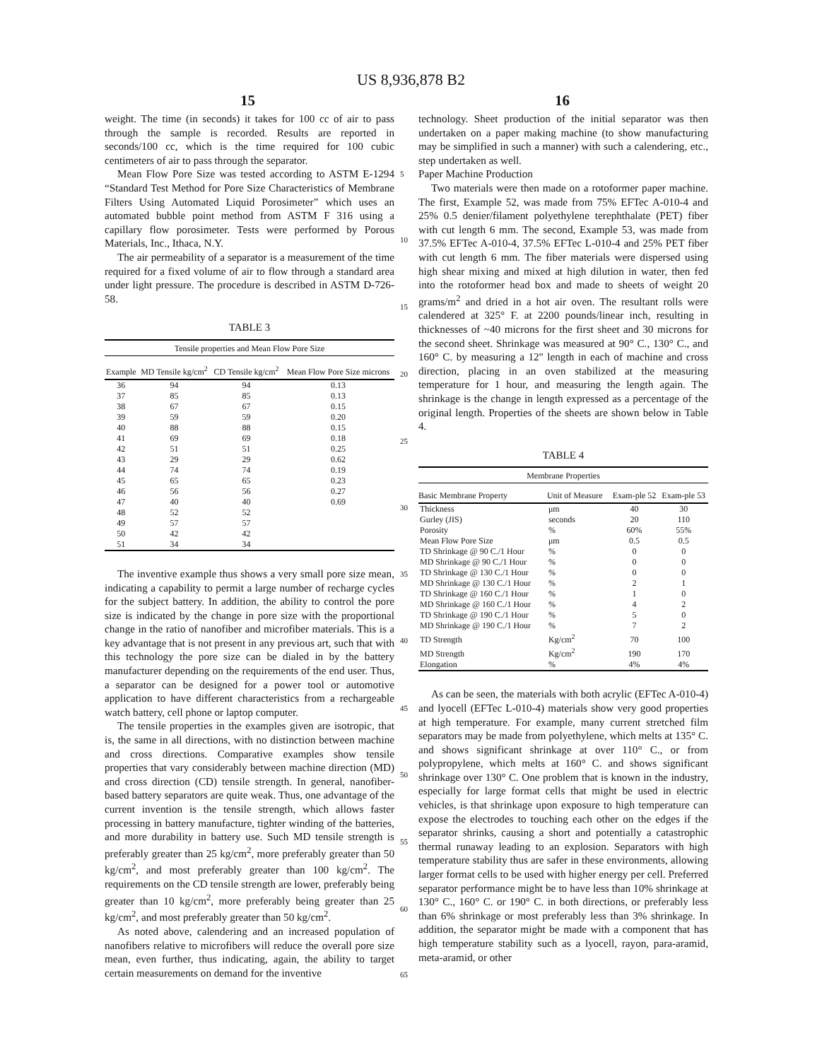US 8,936,878 B2
15 16
weight. The time (in seconds) it takes for 100 cc of air to pass through the sample is recorded. Results are reported in seconds/100 cc, which is the time required for 100 cubic centimeters of air to pass through the separator.
Mean Flow Pore Size was tested according to ASTM E-1294 “Standard Test Method for Pore Size Characteristics of Membrane Filters Using Automated Liquid Porosimeter” which uses an automated bubble point method from ASTM F 316 using a capillary flow porosimeter. Tests were performed by Porous Materials, Inc., Ithaca, N.Y.
The air permeability of a separator is a measurement of the time required for a fixed volume of air to flow through a standard area under light pressure. The procedure is described in ASTM D-726-58.
TABLE 3
| Tensile properties and Mean Flow Pore Size | | | |
| --- | --- | --- | --- |
| Example | MD Tensile kg/cm<sup>2</sup> | CD Tensile kg/cm<sup>2</sup> | Mean Flow Pore Size microns |
| 36 | 94 | 94 | 0.13 |
| 37 | 85 | 85 | 0.13 |
| 38 | 67 | 67 | 0.15 |
| 39 | 59 | 59 | 0.20 |
| 40 | 88 | 88 | 0.15 |
| 41 | 69 | 69 | 0.18 |
| 42 | 51 | 51 | 0.25 |
| 43 | 29 | 29 | 0.62 |
| 44 | 74 | 74 | 0.19 |
| 45 | 65 | 65 | 0.23 |
| 46 | 56 | 56 | 0.27 |
| 47 | 40 | 40 | 0.69 |
| 48 | 52 | 52 | |
| 49 | 57 | 57 | |
| 50 | 42 | 42 | |
| 51 | 34 | 34 | |
The inventive example thus shows a very small pore size mean, indicating a capability to permit a large number of recharge cycles for the subject battery. In addition, the ability to control the pore size is indicated by the change in pore size with the proportional change in the ratio of nanofiber and microfiber materials. This is a key advantage that is not present in any previous art, such that with this technology the pore size can be dialed in by the battery manufacturer depending on the requirements of the end user. Thus, a separator can be designed for a power tool or automotive application to have different characteristics from a rechargeable watch battery, cell phone or laptop computer.
The tensile properties in the examples given are isotropic, that is, the same in all directions, with no distinction between machine and cross directions. Comparative examples show tensile properties that vary considerably between machine direction (MD) and cross direction (CD) tensile strength. In general, nanofiber-based battery separators are quite weak. Thus, one advantage of the current invention is the tensile strength, which allows faster processing in battery manufacture, tighter winding of the batteries, and more durability in battery use. Such MD tensile strength is preferably greater than 25 kg/cm<sup>2</sup>, more preferably greater than 50 kg/cm<sup>2</sup>, and most preferably greater than 100 kg/cm<sup>2</sup>. The requirements on the CD tensile strength are lower, preferably being greater than 10 kg/cm<sup>2</sup>, more preferably being greater than 25 kg/cm<sup>2</sup>, and most preferably greater than 50 kg/cm<sup>2</sup>.
As noted above, calendering and an increased population of nanofibers relative to microfibers will reduce the overall pore size mean, even further, thus indicating, again, the ability to target certain measurements on demand for the inventive
technology. Sheet production of the initial separator was then undertaken on a paper making machine (to show manufacturing may be simplified in such a manner) with such a calendering, etc., step undertaken as well.
Paper Machine Production
Two materials were then made on a rotoformer paper machine. The first, Example 52, was made from 75% EFTec A-010-4 and 25% 0.5 denier/filament polyethylene terephthalate (PET) fiber with cut length 6 mm. The second, Example 53, was made from 37.5% EFTec A-010-4, 37.5% EFTec L-010-4 and 25% PET fiber with cut length 6 mm. The fiber materials were dispersed using high shear mixing and mixed at high dilution in water, then fed into the rotoformer head box and made to sheets of weight 20 grams/m<sup>2</sup> and dried in a hot air oven. The resultant rolls were calendered at 325° F. at 2200 pounds/linear inch, resulting in thicknesses of ~40 microns for the first sheet and 30 microns for the second sheet. Shrinkage was measured at 90° C., 130° C., and 160° C. by measuring a 12" length in each of machine and cross direction, placing in an oven stabilized at the measuring temperature for 1 hour, and measuring the length again. The shrinkage is the change in length expressed as a percentage of the original length. Properties of the sheets are shown below in Table 4.
TABLE 4
| Membrane Properties | | | |
| --- | --- | --- | --- |
| Basic Membrane Property | Unit of Measure | Exam-ple 52 | Exam-ple 53 |
| Thickness | μm | 40 | 30 |
| Gurley (JIS) | seconds | 20 | 110 |
| Porosity | % | 60% | 55% |
| Mean Flow Pore Size | μm | 0.5 | 0.5 |
| TD Shrinkage @ 90 C./1 Hour | % | 0 | 0 |
| MD Shrinkage @ 90 C./1 Hour | % | 0 | 0 |
| TD Shrinkage @ 130 C./1 Hour | % | 0 | 0 |
| MD Shrinkage @ 130 C./1 Hour | % | 2 | 1 |
| TD Shrinkage @ 160 C./1 Hour | % | 1 | 0 |
| MD Shrinkage @ 160 C./1 Hour | % | 4 | 2 |
| TD Shrinkage @ 190 C./1 Hour | % | 5 | 0 |
| MD Shrinkage @ 190 C./1 Hour | % | 7 | 2 |
| TD Strength | Kg/cm<sup>2</sup> | 70 | 100 |
| MD Strength | Kg/cm<sup>2</sup> | 190 | 170 |
| Elongation | % | 4% | 4% |
As can be seen, the materials with both acrylic (EFTec A-010-4) and lyocell (EFTec L-010-4) materials show very good properties at high temperature. For example, many current stretched film separators may be made from polyethylene, which melts at 135° C. and shows significant shrinkage at over 110° C., or from polypropylene, which melts at 160° C. and shows significant shrinkage over 130° C. One problem that is known in the industry, especially for large format cells that might be used in electric vehicles, is that shrinkage upon exposure to high temperature can expose the electrodes to touching each other on the edges if the separator shrinks, causing a short and potentially a catastrophic thermal runaway leading to an explosion. Separators with high temperature stability thus are safer in these environments, allowing larger format cells to be used with higher energy per cell. Preferred separator performance might be to have less than 10% shrinkage at 130° C., 160° C. or 190° C. in both directions, or preferably less than 6% shrinkage or most preferably less than 3% shrinkage. In addition, the separator might be made with a component that has high temperature stability such as a lyocell, rayon, para-aramid, meta-aramid, or other
5
10
15
20
25
30
35
40
45
50
55
60
65